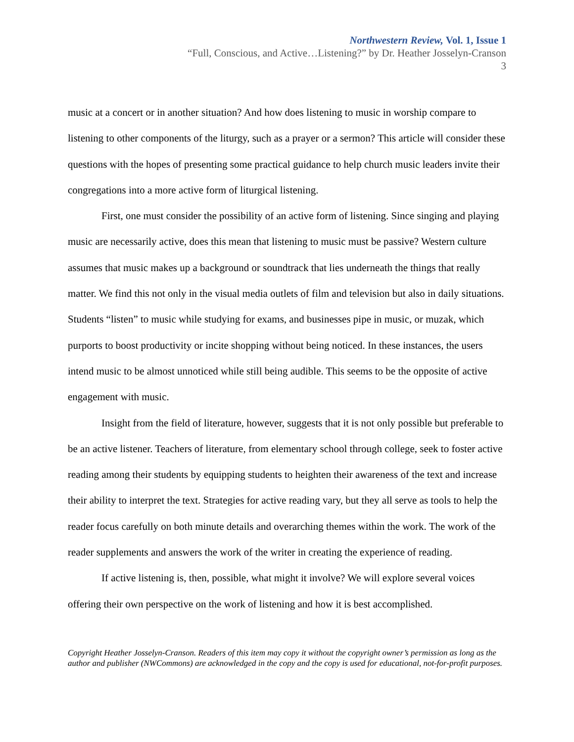Northwestern Review, Vol. 1, Issue 1
“Full, Conscious, and Active…Listening?” by Dr. Heather Josselyn-Cranson
3
music at a concert or in another situation? And how does listening to music in worship compare to listening to other components of the liturgy, such as a prayer or a sermon? This article will consider these questions with the hopes of presenting some practical guidance to help church music leaders invite their congregations into a more active form of liturgical listening.
First, one must consider the possibility of an active form of listening. Since singing and playing music are necessarily active, does this mean that listening to music must be passive? Western culture assumes that music makes up a background or soundtrack that lies underneath the things that really matter. We find this not only in the visual media outlets of film and television but also in daily situations. Students “listen” to music while studying for exams, and businesses pipe in music, or muzak, which purports to boost productivity or incite shopping without being noticed. In these instances, the users intend music to be almost unnoticed while still being audible. This seems to be the opposite of active engagement with music.
Insight from the field of literature, however, suggests that it is not only possible but preferable to be an active listener. Teachers of literature, from elementary school through college, seek to foster active reading among their students by equipping students to heighten their awareness of the text and increase their ability to interpret the text. Strategies for active reading vary, but they all serve as tools to help the reader focus carefully on both minute details and overarching themes within the work. The work of the reader supplements and answers the work of the writer in creating the experience of reading.
If active listening is, then, possible, what might it involve? We will explore several voices offering their own perspective on the work of listening and how it is best accomplished.
Copyright Heather Josselyn-Cranson. Readers of this item may copy it without the copyright owner’s permission as long as the author and publisher (NWCommons) are acknowledged in the copy and the copy is used for educational, not-for-profit purposes.